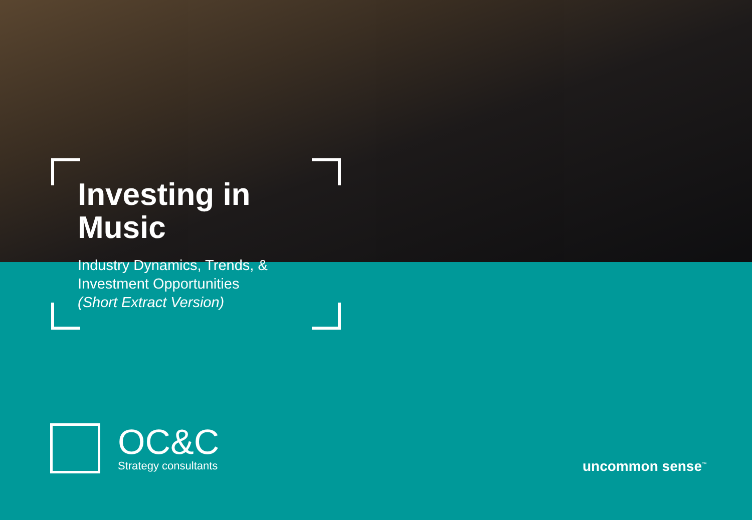Investing in
Music
Industry Dynamics, Trends, &
Investment Opportunities
(Short Extract Version)
OC&C
Strategy consultants
uncommon sense<sup>™</sup>